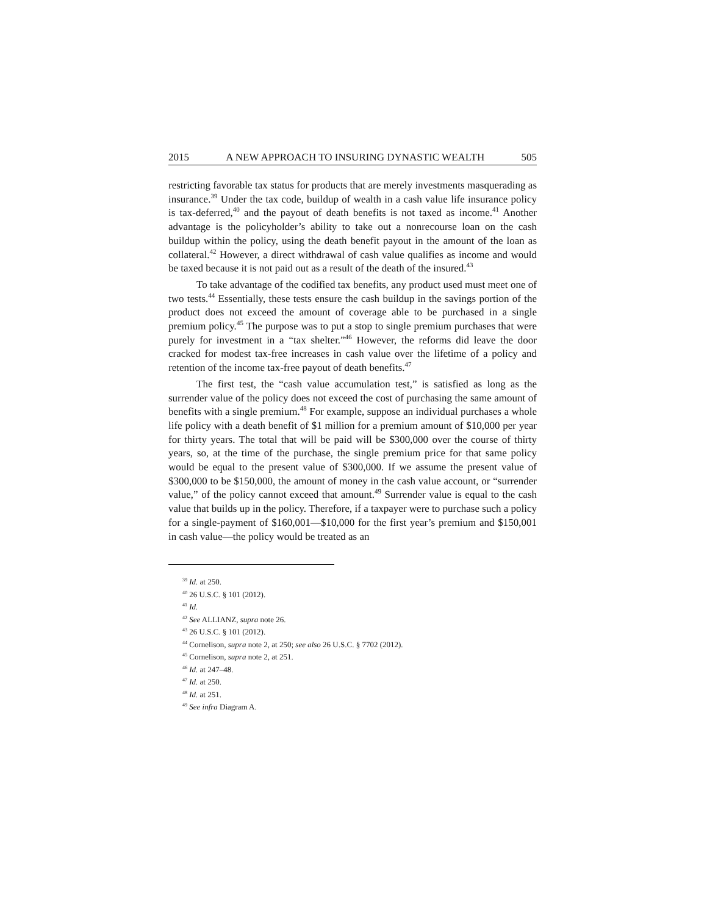2015 A NEW APPROACH TO INSURING DYNASTIC WEALTH 505
restricting favorable tax status for products that are merely investments masquerading as insurance.<sup>39</sup> Under the tax code, buildup of wealth in a cash value life insurance policy is tax-deferred,<sup>40</sup> and the payout of death benefits is not taxed as income.<sup>41</sup> Another advantage is the policyholder’s ability to take out a nonrecourse loan on the cash buildup within the policy, using the death benefit payout in the amount of the loan as collateral.<sup>42</sup> However, a direct withdrawal of cash value qualifies as income and would be taxed because it is not paid out as a result of the death of the insured.<sup>43</sup>
To take advantage of the codified tax benefits, any product used must meet one of two tests.<sup>44</sup> Essentially, these tests ensure the cash buildup in the savings portion of the product does not exceed the amount of coverage able to be purchased in a single premium policy.<sup>45</sup> The purpose was to put a stop to single premium purchases that were purely for investment in a “tax shelter.”<sup>46</sup> However, the reforms did leave the door cracked for modest tax-free increases in cash value over the lifetime of a policy and retention of the income tax-free payout of death benefits.<sup>47</sup>
The first test, the “cash value accumulation test,” is satisfied as long as the surrender value of the policy does not exceed the cost of purchasing the same amount of benefits with a single premium.<sup>48</sup> For example, suppose an individual purchases a whole life policy with a death benefit of $1 million for a premium amount of $10,000 per year for thirty years. The total that will be paid will be $300,000 over the course of thirty years, so, at the time of the purchase, the single premium price for that same policy would be equal to the present value of $300,000. If we assume the present value of $300,000 to be $150,000, the amount of money in the cash value account, or “surrender value,” of the policy cannot exceed that amount.<sup>49</sup> Surrender value is equal to the cash value that builds up in the policy. Therefore, if a taxpayer were to purchase such a policy for a single-payment of $160,001—$10,000 for the first year’s premium and $150,001 in cash value—the policy would be treated as an
<sup>39</sup> Id. at 250.
<sup>40</sup> 26 U.S.C. § 101 (2012).
<sup>41</sup> Id.
<sup>42</sup> See ALLIANZ, supra note 26.
<sup>43</sup> 26 U.S.C. § 101 (2012).
<sup>44</sup> Cornelison, supra note 2, at 250; see also 26 U.S.C. § 7702 (2012).
<sup>45</sup> Cornelison, supra note 2, at 251.
<sup>46</sup> Id. at 247–48.
<sup>47</sup> Id. at 250.
<sup>48</sup> Id. at 251.
<sup>49</sup> See infra Diagram A.